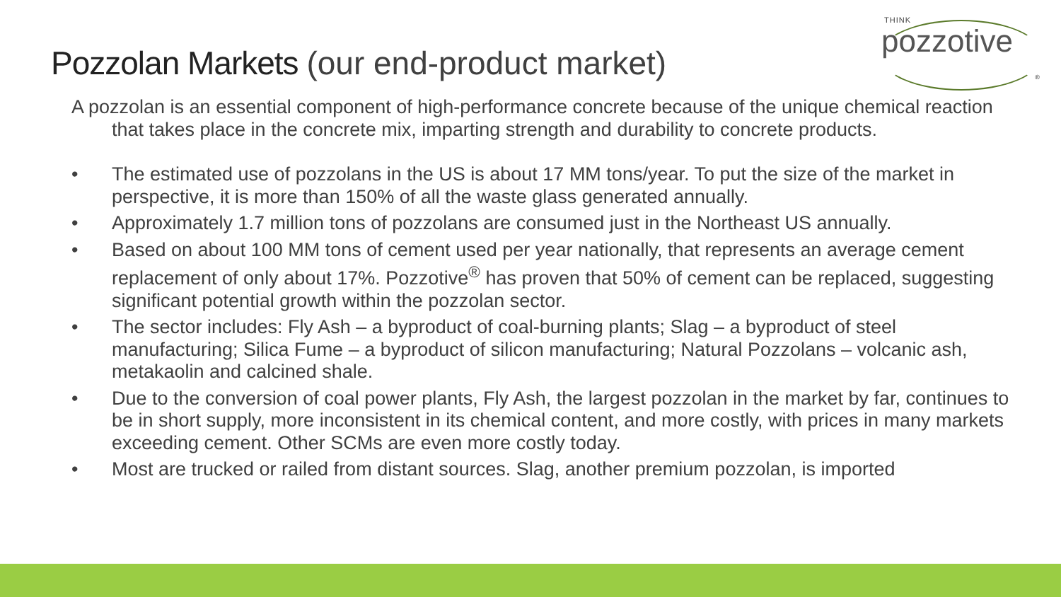THINK
pozzotive
®
Pozzolan Markets (our end-product market)
A pozzolan is an essential component of high-performance concrete because of the unique chemical reaction that takes place in the concrete mix, imparting strength and durability to concrete products.
• The estimated use of pozzolans in the US is about 17 MM tons/year. To put the size of the market in perspective, it is more than 150% of all the waste glass generated annually.
• Approximately 1.7 million tons of pozzolans are consumed just in the Northeast US annually.
• Based on about 100 MM tons of cement used per year nationally, that represents an average cement replacement of only about 17%. Pozzotive<sup>®</sup> has proven that 50% of cement can be replaced, suggesting significant potential growth within the pozzolan sector.
• The sector includes: Fly Ash – a byproduct of coal-burning plants; Slag – a byproduct of steel manufacturing; Silica Fume – a byproduct of silicon manufacturing; Natural Pozzolans – volcanic ash, metakaolin and calcined shale.
• Due to the conversion of coal power plants, Fly Ash, the largest pozzolan in the market by far, continues to be in short supply, more inconsistent in its chemical content, and more costly, with prices in many markets exceeding cement. Other SCMs are even more costly today.
• Most are trucked or railed from distant sources. Slag, another premium pozzolan, is imported